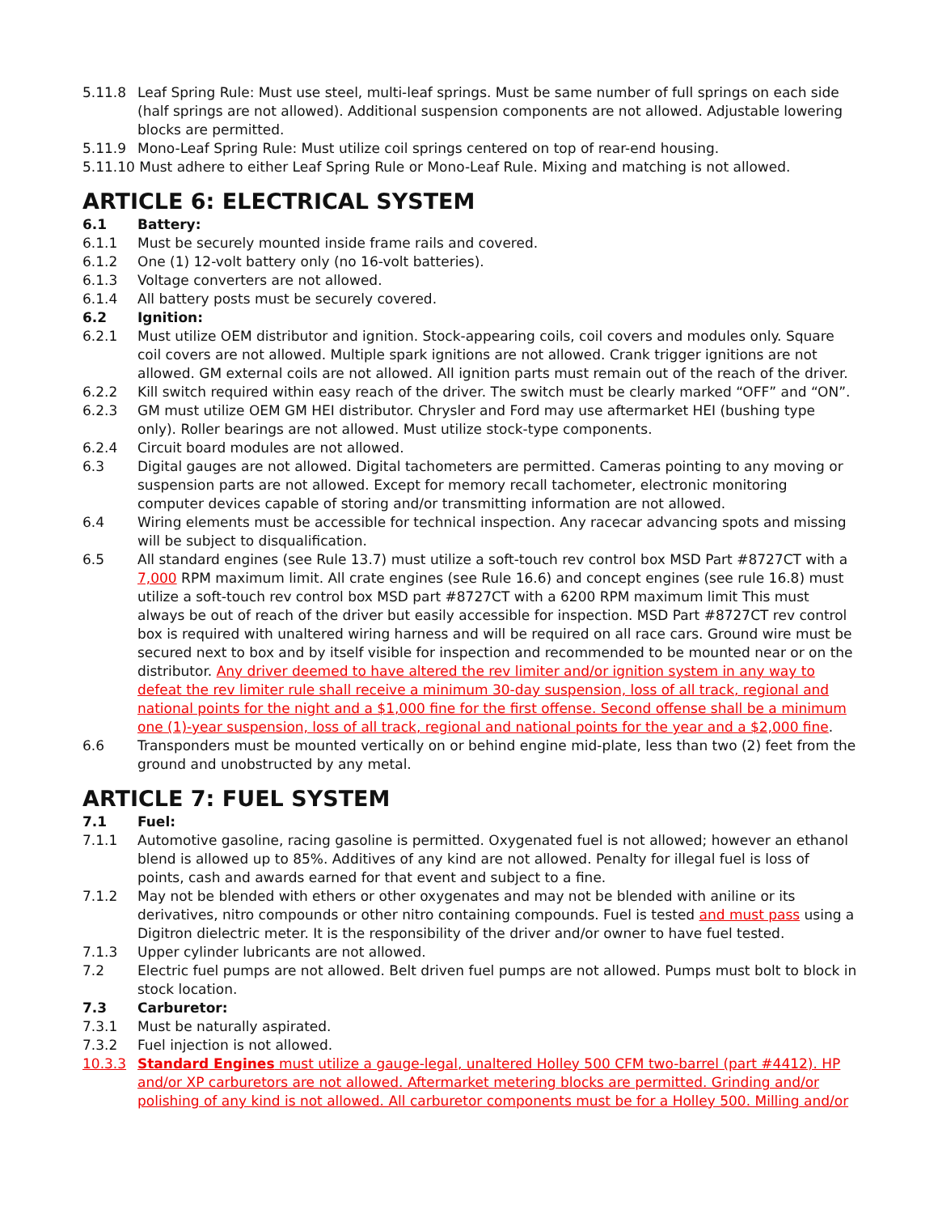5.11.8 Leaf Spring Rule: Must use steel, multi-leaf springs. Must be same number of full springs on each side (half springs are not allowed). Additional suspension components are not allowed. Adjustable lowering blocks are permitted.
5.11.9 Mono-Leaf Spring Rule: Must utilize coil springs centered on top of rear-end housing.
5.11.10 Must adhere to either Leaf Spring Rule or Mono-Leaf Rule. Mixing and matching is not allowed.
ARTICLE 6: ELECTRICAL SYSTEM
6.1 Battery:
6.1.1 Must be securely mounted inside frame rails and covered.
6.1.2 One (1) 12-volt battery only (no 16-volt batteries).
6.1.3 Voltage converters are not allowed.
6.1.4 All battery posts must be securely covered.
6.2 Ignition:
6.2.1 Must utilize OEM distributor and ignition. Stock-appearing coils, coil covers and modules only. Square coil covers are not allowed. Multiple spark ignitions are not allowed. Crank trigger ignitions are not allowed. GM external coils are not allowed. All ignition parts must remain out of the reach of the driver.
6.2.2 Kill switch required within easy reach of the driver. The switch must be clearly marked “OFF” and “ON”.
6.2.3 GM must utilize OEM GM HEI distributor. Chrysler and Ford may use aftermarket HEI (bushing type only). Roller bearings are not allowed. Must utilize stock-type components.
6.2.4 Circuit board modules are not allowed.
6.3 Digital gauges are not allowed. Digital tachometers are permitted. Cameras pointing to any moving or suspension parts are not allowed. Except for memory recall tachometer, electronic monitoring computer devices capable of storing and/or transmitting information are not allowed.
6.4 Wiring elements must be accessible for technical inspection. Any racecar advancing spots and missing will be subject to disqualification.
6.5 All standard engines (see Rule 13.7) must utilize a soft-touch rev control box MSD Part #8727CT with a 7,000 RPM maximum limit. All crate engines (see Rule 16.6) and concept engines (see rule 16.8) must utilize a soft-touch rev control box MSD part #8727CT with a 6200 RPM maximum limit This must always be out of reach of the driver but easily accessible for inspection. MSD Part #8727CT rev control box is required with unaltered wiring harness and will be required on all race cars. Ground wire must be secured next to box and by itself visible for inspection and recommended to be mounted near or on the distributor. Any driver deemed to have altered the rev limiter and/or ignition system in any way to defeat the rev limiter rule shall receive a minimum 30-day suspension, loss of all track, regional and national points for the night and a $1,000 fine for the first offense. Second offense shall be a minimum one (1)-year suspension, loss of all track, regional and national points for the year and a $2,000 fine.
6.6 Transponders must be mounted vertically on or behind engine mid-plate, less than two (2) feet from the ground and unobstructed by any metal.
ARTICLE 7: FUEL SYSTEM
7.1 Fuel:
7.1.1 Automotive gasoline, racing gasoline is permitted. Oxygenated fuel is not allowed; however an ethanol blend is allowed up to 85%. Additives of any kind are not allowed. Penalty for illegal fuel is loss of points, cash and awards earned for that event and subject to a fine.
7.1.2 May not be blended with ethers or other oxygenates and may not be blended with aniline or its derivatives, nitro compounds or other nitro containing compounds. Fuel is tested and must pass using a Digitron dielectric meter. It is the responsibility of the driver and/or owner to have fuel tested.
7.1.3 Upper cylinder lubricants are not allowed.
7.2 Electric fuel pumps are not allowed. Belt driven fuel pumps are not allowed. Pumps must bolt to block in stock location.
7.3 Carburetor:
7.3.1 Must be naturally aspirated.
7.3.2 Fuel injection is not allowed.
10.3.3 Standard Engines must utilize a gauge-legal, unaltered Holley 500 CFM two-barrel (part #4412). HP and/or XP carburetors are not allowed. Aftermarket metering blocks are permitted. Grinding and/or polishing of any kind is not allowed. All carburetor components must be for a Holley 500. Milling and/or